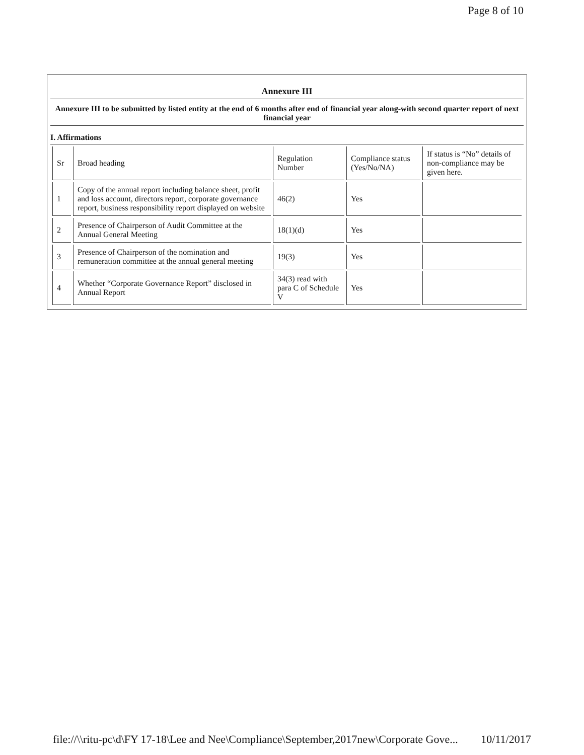Page 8 of 10
Annexure III
Annexure III to be submitted by listed entity at the end of 6 months after end of financial year along-with second quarter report of next financial year
I. Affirmations
| Sr | Broad heading | Regulation Number | Compliance status (Yes/No/NA) | If status is “No” details of non-compliance may be given here. |
| --- | --- | --- | --- | --- |
| 1 | Copy of the annual report including balance sheet, profit and loss account, directors report, corporate governance report, business responsibility report displayed on website | 46(2) | Yes | |
| 2 | Presence of Chairperson of Audit Committee at the Annual General Meeting | 18(1)(d) | Yes | |
| 3 | Presence of Chairperson of the nomination and remuneration committee at the annual general meeting | 19(3) | Yes | |
| 4 | Whether “Corporate Governance Report” disclosed in Annual Report | 34(3) read with para C of Schedule V | Yes | |
file://\\ritu-pc\d\FY 17-18\Lee and Nee\Compliance\September,2017new\Corporate Gove... 10/11/2017